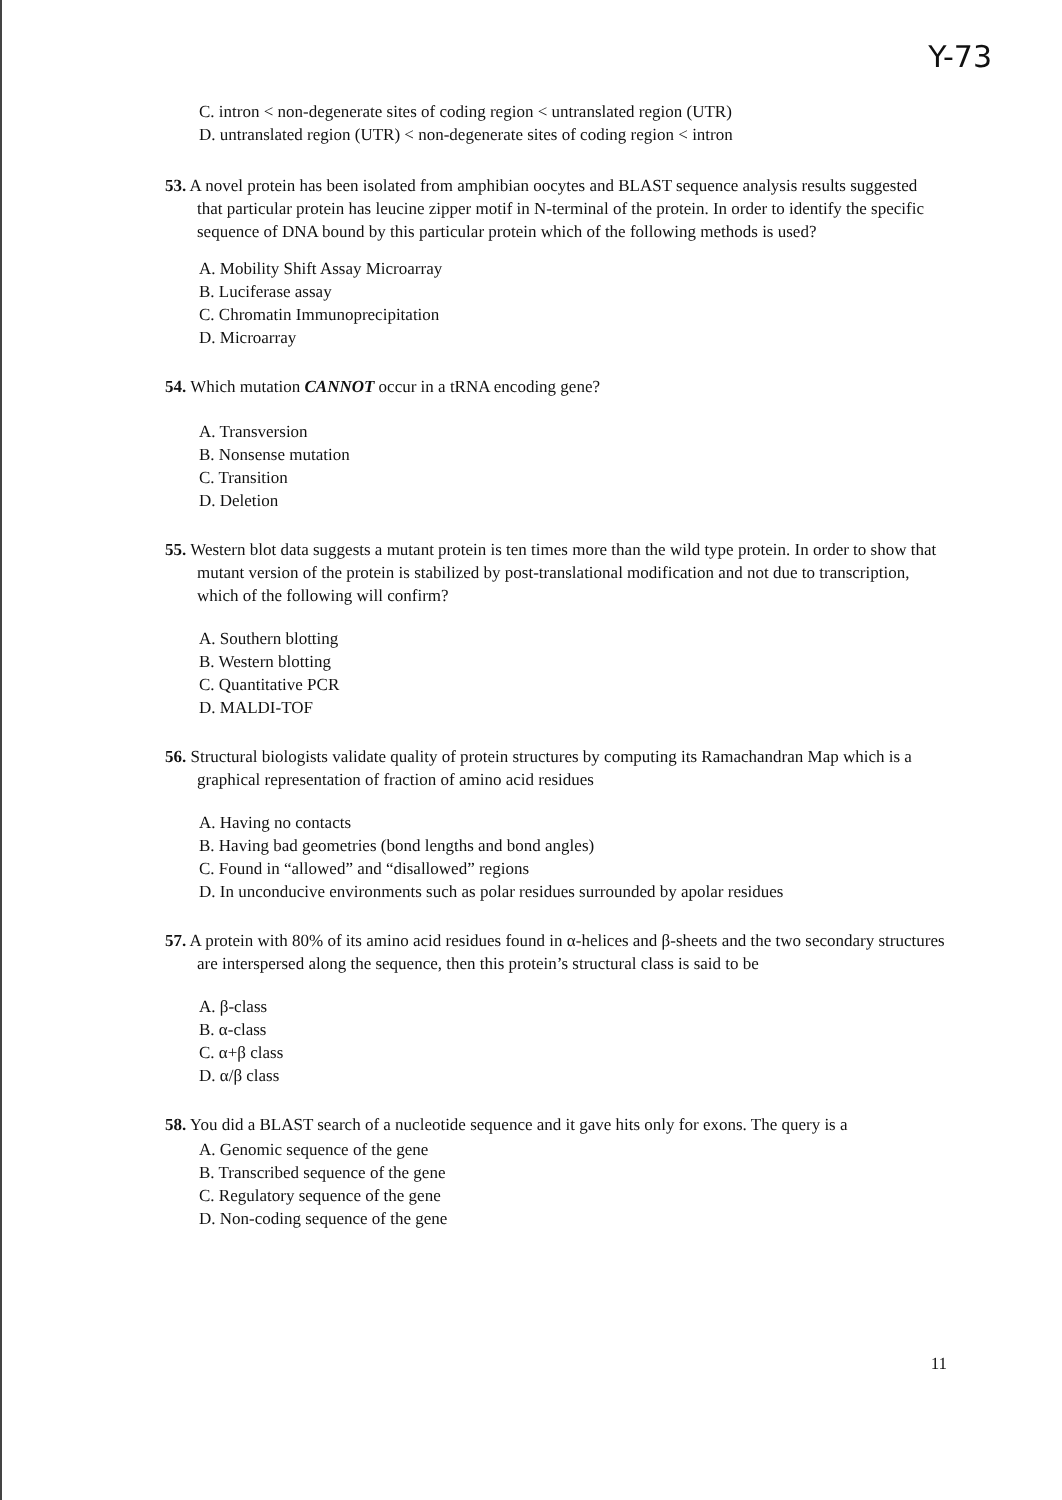Y-73
C. intron < non-degenerate sites of coding region < untranslated region (UTR)
D. untranslated region (UTR) < non-degenerate sites of coding region < intron
53. A novel protein has been isolated from amphibian oocytes and BLAST sequence analysis results suggested that particular protein has leucine zipper motif in N-terminal of the protein. In order to identify the specific sequence of DNA bound by this particular protein which of the following methods is used?
A. Mobility Shift Assay Microarray
B. Luciferase assay
C. Chromatin Immunoprecipitation
D. Microarray
54. Which mutation CANNOT occur in a tRNA encoding gene?
A. Transversion
B. Nonsense mutation
C. Transition
D. Deletion
55. Western blot data suggests a mutant protein is ten times more than the wild type protein. In order to show that mutant version of the protein is stabilized by post-translational modification and not due to transcription, which of the following will confirm?
A. Southern blotting
B. Western blotting
C. Quantitative PCR
D. MALDI-TOF
56. Structural biologists validate quality of protein structures by computing its Ramachandran Map which is a graphical representation of fraction of amino acid residues
A. Having no contacts
B. Having bad geometries (bond lengths and bond angles)
C. Found in “allowed” and “disallowed” regions
D. In unconducive environments such as polar residues surrounded by apolar residues
57. A protein with 80% of its amino acid residues found in α-helices and β-sheets and the two secondary structures are interspersed along the sequence, then this protein’s structural class is said to be
A. β-class
B. α-class
C. α+β class
D. α/β class
58. You did a BLAST search of a nucleotide sequence and it gave hits only for exons. The query is a
A. Genomic sequence of the gene
B. Transcribed sequence of the gene
C. Regulatory sequence of the gene
D. Non-coding sequence of the gene
11